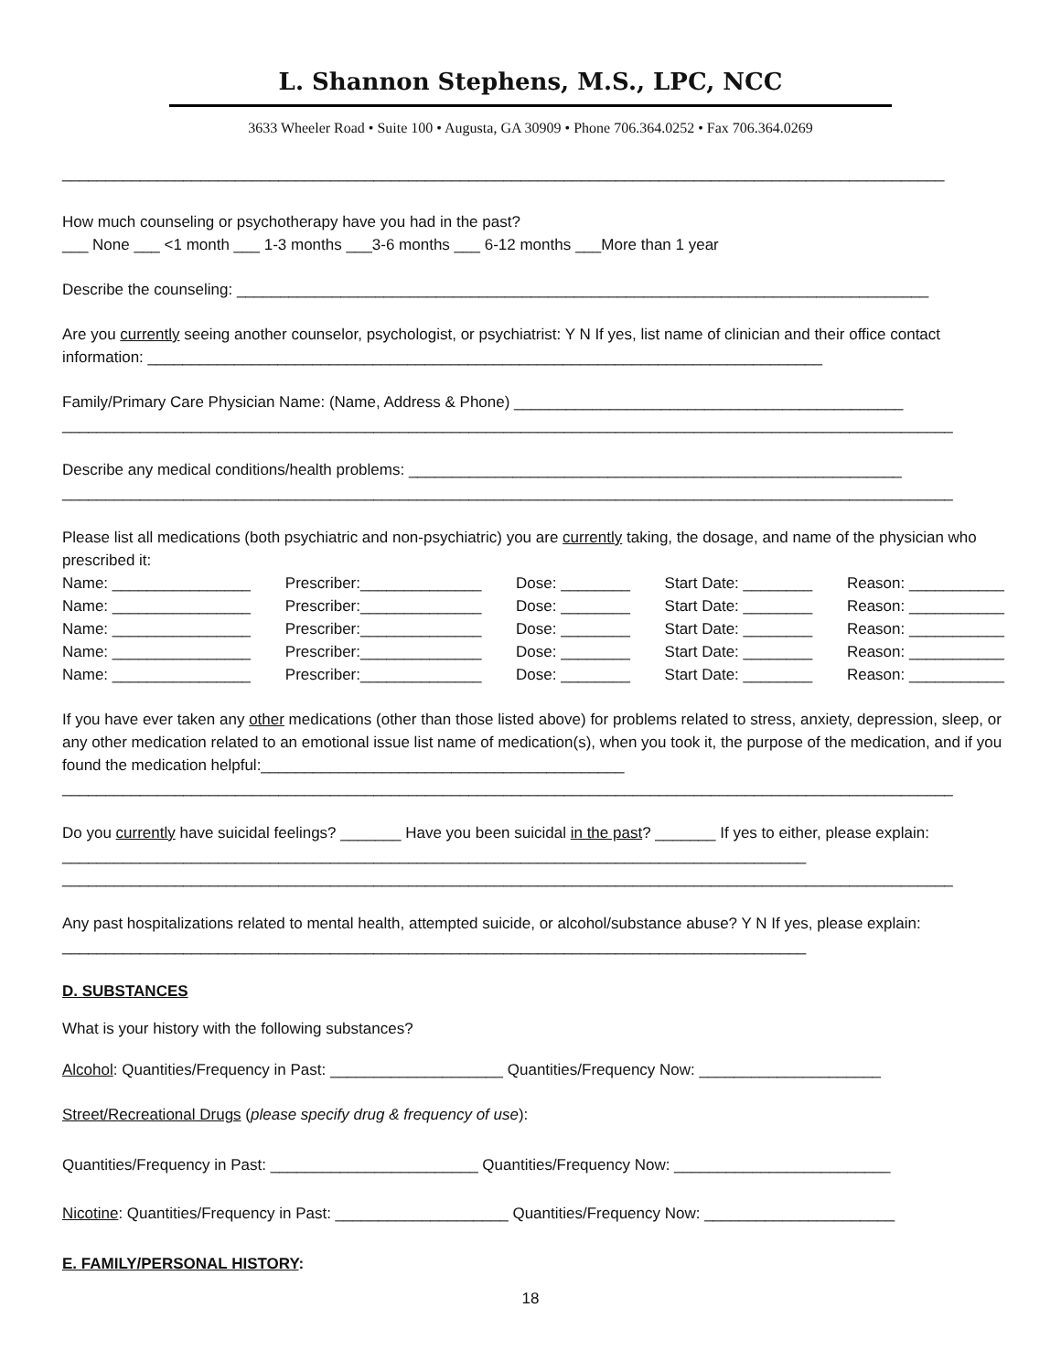L. Shannon Stephens, M.S., LPC, NCC
3633 Wheeler Road • Suite 100 • Augusta, GA 30909 • Phone 706.364.0252 • Fax 706.364.0269
______________________________________________________________________________________________________
How much counseling or psychotherapy have you had in the past?
___ None ___ <1 month ___ 1-3 months ___3-6 months ___ 6-12 months ___More than 1 year
Describe the counseling: ________________________________________________________________________________
Are you currently seeing another counselor, psychologist, or psychiatrist: Y N If yes, list name of clinician and their office contact information: ______________________________________________________________________________
Family/Primary Care Physician Name: (Name, Address & Phone) _____________________________________________
_______________________________________________________________________________________________________
Describe any medical conditions/health problems: _________________________________________________________
_______________________________________________________________________________________________________
Please list all medications (both psychiatric and non-psychiatric) you are currently taking, the dosage, and name of the physician who prescribed it:
Name: ________________ Prescriber:______________ Dose: ________ Start Date: ________ Reason: ___________
Name: ________________ Prescriber:______________ Dose: ________ Start Date: ________ Reason: ___________
Name: ________________ Prescriber:______________ Dose: ________ Start Date: ________ Reason: ___________
Name: ________________ Prescriber:______________ Dose: ________ Start Date: ________ Reason: ___________
Name: ________________ Prescriber:______________ Dose: ________ Start Date: ________ Reason: ___________
If you have ever taken any other medications (other than those listed above) for problems related to stress, anxiety, depression, sleep, or any other medication related to an emotional issue list name of medication(s), when you took it, the purpose of the medication, and if you found the medication helpful:__________________________________________
_______________________________________________________________________________________________________
Do you currently have suicidal feelings? _______ Have you been suicidal in the past? _______ If yes to either, please explain: ______________________________________________________________________________________
_______________________________________________________________________________________________________
Any past hospitalizations related to mental health, attempted suicide, or alcohol/substance abuse? Y N If yes, please explain: ______________________________________________________________________________________
D. SUBSTANCES
What is your history with the following substances?
Alcohol: Quantities/Frequency in Past: ____________________ Quantities/Frequency Now: _____________________
Street/Recreational Drugs (please specify drug & frequency of use):
Quantities/Frequency in Past: ________________________ Quantities/Frequency Now: _________________________
Nicotine: Quantities/Frequency in Past: ____________________ Quantities/Frequency Now: ______________________
E. FAMILY/PERSONAL HISTORY:
18